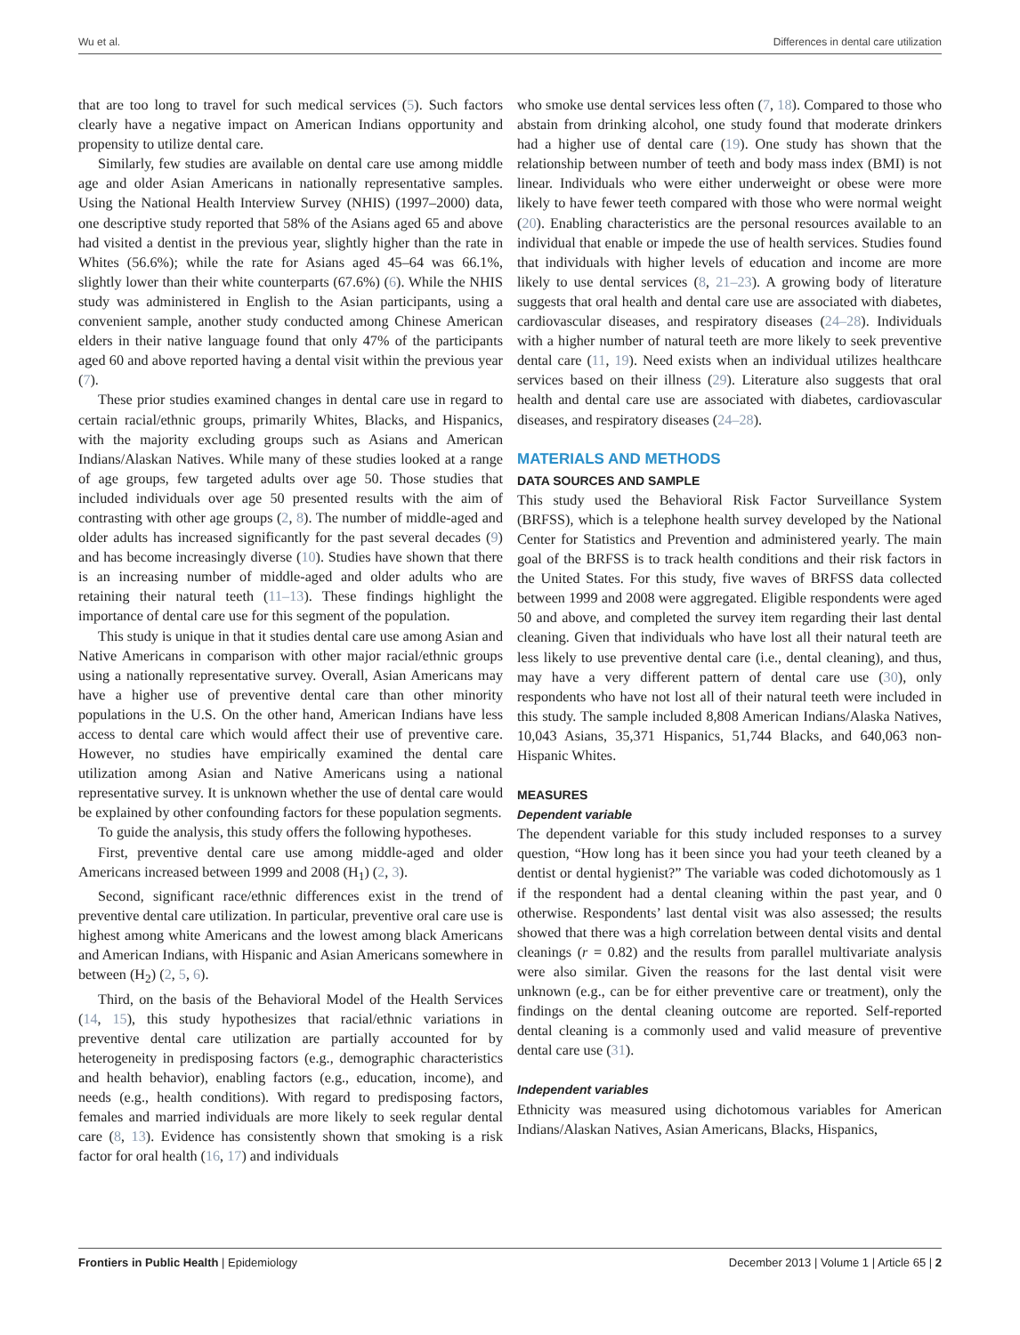Wu et al. Differences in dental care utilization
that are too long to travel for such medical services (5). Such factors clearly have a negative impact on American Indians opportunity and propensity to utilize dental care.
Similarly, few studies are available on dental care use among middle age and older Asian Americans in nationally representative samples. Using the National Health Interview Survey (NHIS) (1997–2000) data, one descriptive study reported that 58% of the Asians aged 65 and above had visited a dentist in the previous year, slightly higher than the rate in Whites (56.6%); while the rate for Asians aged 45–64 was 66.1%, slightly lower than their white counterparts (67.6%) (6). While the NHIS study was administered in English to the Asian participants, using a convenient sample, another study conducted among Chinese American elders in their native language found that only 47% of the participants aged 60 and above reported having a dental visit within the previous year (7).
These prior studies examined changes in dental care use in regard to certain racial/ethnic groups, primarily Whites, Blacks, and Hispanics, with the majority excluding groups such as Asians and American Indians/Alaskan Natives. While many of these studies looked at a range of age groups, few targeted adults over age 50. Those studies that included individuals over age 50 presented results with the aim of contrasting with other age groups (2, 8). The number of middle-aged and older adults has increased significantly for the past several decades (9) and has become increasingly diverse (10). Studies have shown that there is an increasing number of middle-aged and older adults who are retaining their natural teeth (11–13). These findings highlight the importance of dental care use for this segment of the population.
This study is unique in that it studies dental care use among Asian and Native Americans in comparison with other major racial/ethnic groups using a nationally representative survey. Overall, Asian Americans may have a higher use of preventive dental care than other minority populations in the U.S. On the other hand, American Indians have less access to dental care which would affect their use of preventive care. However, no studies have empirically examined the dental care utilization among Asian and Native Americans using a national representative survey. It is unknown whether the use of dental care would be explained by other confounding factors for these population segments.
To guide the analysis, this study offers the following hypotheses.
First, preventive dental care use among middle-aged and older Americans increased between 1999 and 2008 (H<sub>1</sub>) (2, 3).
Second, significant race/ethnic differences exist in the trend of preventive dental care utilization. In particular, preventive oral care use is highest among white Americans and the lowest among black Americans and American Indians, with Hispanic and Asian Americans somewhere in between (H<sub>2</sub>) (2, 5, 6).
Third, on the basis of the Behavioral Model of the Health Services (14, 15), this study hypothesizes that racial/ethnic variations in preventive dental care utilization are partially accounted for by heterogeneity in predisposing factors (e.g., demographic characteristics and health behavior), enabling factors (e.g., education, income), and needs (e.g., health conditions). With regard to predisposing factors, females and married individuals are more likely to seek regular dental care (8, 13). Evidence has consistently shown that smoking is a risk factor for oral health (16, 17) and individuals
who smoke use dental services less often (7, 18). Compared to those who abstain from drinking alcohol, one study found that moderate drinkers had a higher use of dental care (19). One study has shown that the relationship between number of teeth and body mass index (BMI) is not linear. Individuals who were either underweight or obese were more likely to have fewer teeth compared with those who were normal weight (20). Enabling characteristics are the personal resources available to an individual that enable or impede the use of health services. Studies found that individuals with higher levels of education and income are more likely to use dental services (8, 21–23). A growing body of literature suggests that oral health and dental care use are associated with diabetes, cardiovascular diseases, and respiratory diseases (24–28). Individuals with a higher number of natural teeth are more likely to seek preventive dental care (11, 19). Need exists when an individual utilizes healthcare services based on their illness (29). Literature also suggests that oral health and dental care use are associated with diabetes, cardiovascular diseases, and respiratory diseases (24–28).
MATERIALS AND METHODS
DATA SOURCES AND SAMPLE
This study used the Behavioral Risk Factor Surveillance System (BRFSS), which is a telephone health survey developed by the National Center for Statistics and Prevention and administered yearly. The main goal of the BRFSS is to track health conditions and their risk factors in the United States. For this study, five waves of BRFSS data collected between 1999 and 2008 were aggregated. Eligible respondents were aged 50 and above, and completed the survey item regarding their last dental cleaning. Given that individuals who have lost all their natural teeth are less likely to use preventive dental care (i.e., dental cleaning), and thus, may have a very different pattern of dental care use (30), only respondents who have not lost all of their natural teeth were included in this study. The sample included 8,808 American Indians/Alaska Natives, 10,043 Asians, 35,371 Hispanics, 51,744 Blacks, and 640,063 non-Hispanic Whites.
MEASURES
Dependent variable
The dependent variable for this study included responses to a survey question, “How long has it been since you had your teeth cleaned by a dentist or dental hygienist?” The variable was coded dichotomously as 1 if the respondent had a dental cleaning within the past year, and 0 otherwise. Respondents’ last dental visit was also assessed; the results showed that there was a high correlation between dental visits and dental cleanings (r = 0.82) and the results from parallel multivariate analysis were also similar. Given the reasons for the last dental visit were unknown (e.g., can be for either preventive care or treatment), only the findings on the dental cleaning outcome are reported. Self-reported dental cleaning is a commonly used and valid measure of preventive dental care use (31).
Independent variables
Ethnicity was measured using dichotomous variables for American Indians/Alaskan Natives, Asian Americans, Blacks, Hispanics,
Frontiers in Public Health | Epidemiology December 2013 | Volume 1 | Article 65 | 2